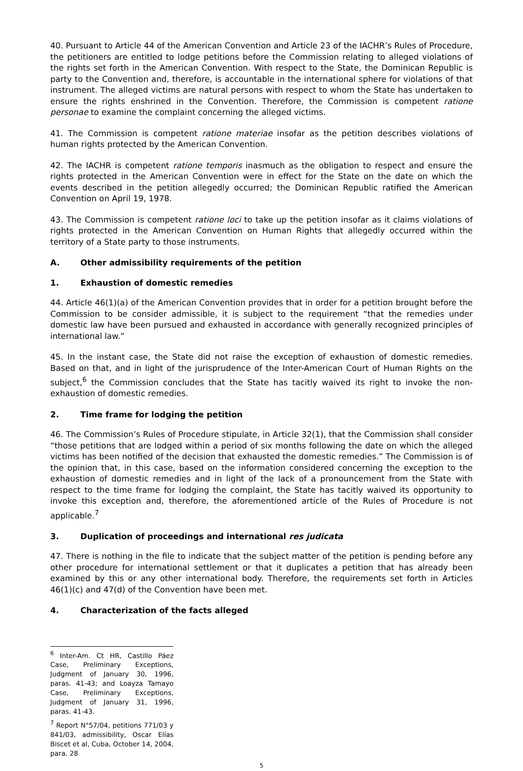40. Pursuant to Article 44 of the American Convention and Article 23 of the IACHR’s Rules of Procedure, the petitioners are entitled to lodge petitions before the Commission relating to alleged violations of the rights set forth in the American Convention. With respect to the State, the Dominican Republic is party to the Convention and, therefore, is accountable in the international sphere for violations of that instrument. The alleged victims are natural persons with respect to whom the State has undertaken to ensure the rights enshrined in the Convention. Therefore, the Commission is competent ratione personae to examine the complaint concerning the alleged victims.
41. The Commission is competent ratione materiae insofar as the petition describes violations of human rights protected by the American Convention.
42. The IACHR is competent ratione temporis inasmuch as the obligation to respect and ensure the rights protected in the American Convention were in effect for the State on the date on which the events described in the petition allegedly occurred; the Dominican Republic ratified the American Convention on April 19, 1978.
43. The Commission is competent ratione loci to take up the petition insofar as it claims violations of rights protected in the American Convention on Human Rights that allegedly occurred within the territory of a State party to those instruments.
A. Other admissibility requirements of the petition
1. Exhaustion of domestic remedies
44. Article 46(1)(a) of the American Convention provides that in order for a petition brought before the Commission to be consider admissible, it is subject to the requirement “that the remedies under domestic law have been pursued and exhausted in accordance with generally recognized principles of international law.”
45. In the instant case, the State did not raise the exception of exhaustion of domestic remedies. Based on that, and in light of the jurisprudence of the Inter-American Court of Human Rights on the subject,<sup>6</sup> the Commission concludes that the State has tacitly waived its right to invoke the non-exhaustion of domestic remedies.
2. Time frame for lodging the petition
46. The Commission’s Rules of Procedure stipulate, in Article 32(1), that the Commission shall consider “those petitions that are lodged within a period of six months following the date on which the alleged victims has been notified of the decision that exhausted the domestic remedies.” The Commission is of the opinion that, in this case, based on the information considered concerning the exception to the exhaustion of domestic remedies and in light of the lack of a pronouncement from the State with respect to the time frame for lodging the complaint, the State has tacitly waived its opportunity to invoke this exception and, therefore, the aforementioned article of the Rules of Procedure is not applicable.<sup>7</sup>
3. Duplication of proceedings and international res judicata
47. There is nothing in the file to indicate that the subject matter of the petition is pending before any other procedure for international settlement or that it duplicates a petition that has already been examined by this or any other international body. Therefore, the requirements set forth in Articles 46(1)(c) and 47(d) of the Convention have been met.
4. Characterization of the facts alleged
<sup>6</sup> Inter-Am. Ct HR, Castillo Páez Case, Preliminary Exceptions, Judgment of January 30, 1996, paras. 41-43; and Loayza Tamayo Case, Preliminary Exceptions, Judgment of January 31, 1996, paras. 41-43.
<sup>7</sup> Report N°57/04, petitions 771/03 y 841/03, admissibility, Oscar Elías Biscet et al, Cuba, October 14, 2004, para. 28
5